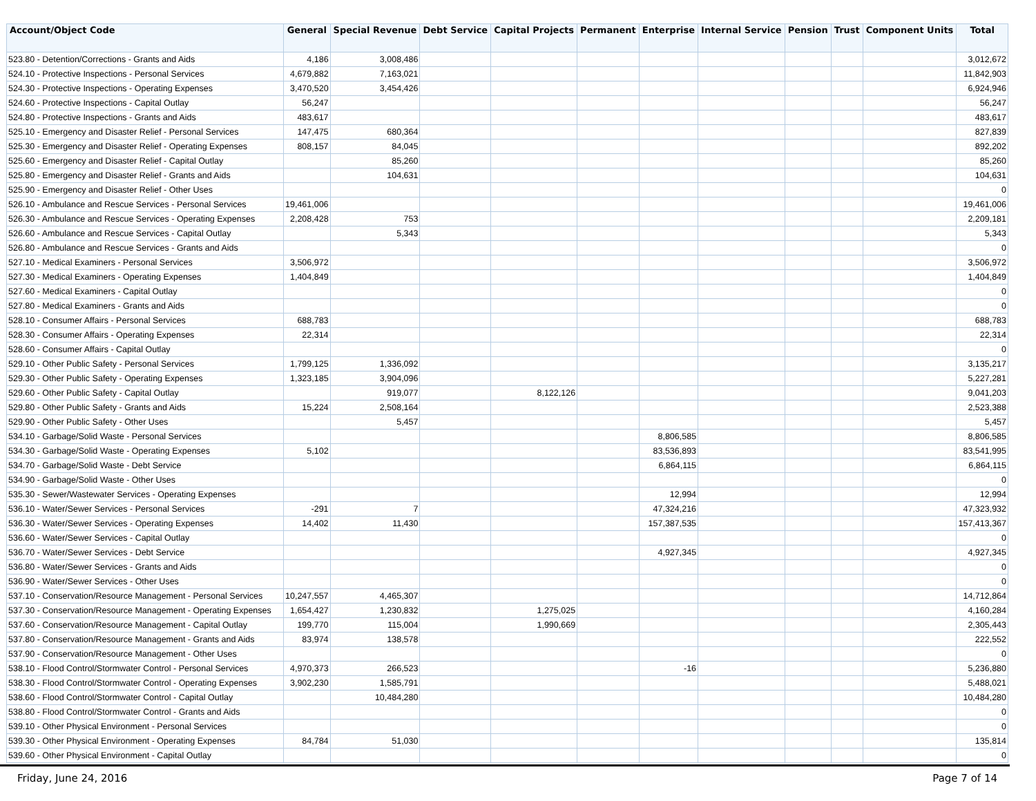| Account/Object Code | General | Special Revenue | Debt Service | Capital Projects | Permanent | Enterprise | Internal Service | Pension | Trust | Component Units | Total |
| --- | --- | --- | --- | --- | --- | --- | --- | --- | --- | --- | --- |
| 523.80 - Detention/Corrections - Grants and Aids | 4,186 | 3,008,486 | | | | | | | | | 3,012,672 |
| 524.10 - Protective Inspections - Personal Services | 4,679,882 | 7,163,021 | | | | | | | | | 11,842,903 |
| 524.30 - Protective Inspections - Operating Expenses | 3,470,520 | 3,454,426 | | | | | | | | | 6,924,946 |
| 524.60 - Protective Inspections - Capital Outlay | 56,247 | | | | | | | | | | 56,247 |
| 524.80 - Protective Inspections - Grants and Aids | 483,617 | | | | | | | | | | 483,617 |
| 525.10 - Emergency and Disaster Relief - Personal Services | 147,475 | 680,364 | | | | | | | | | 827,839 |
| 525.30 - Emergency and Disaster Relief - Operating Expenses | 808,157 | 84,045 | | | | | | | | | 892,202 |
| 525.60 - Emergency and Disaster Relief - Capital Outlay | | 85,260 | | | | | | | | | 85,260 |
| 525.80 - Emergency and Disaster Relief - Grants and Aids | | 104,631 | | | | | | | | | 104,631 |
| 525.90 - Emergency and Disaster Relief - Other Uses | | | | | | | | | | | 0 |
| 526.10 - Ambulance and Rescue Services - Personal Services | 19,461,006 | | | | | | | | | | 19,461,006 |
| 526.30 - Ambulance and Rescue Services - Operating Expenses | 2,208,428 | 753 | | | | | | | | | 2,209,181 |
| 526.60 - Ambulance and Rescue Services - Capital Outlay | | 5,343 | | | | | | | | | 5,343 |
| 526.80 - Ambulance and Rescue Services - Grants and Aids | | | | | | | | | | | 0 |
| 527.10 - Medical Examiners - Personal Services | 3,506,972 | | | | | | | | | | 3,506,972 |
| 527.30 - Medical Examiners - Operating Expenses | 1,404,849 | | | | | | | | | | 1,404,849 |
| 527.60 - Medical Examiners - Capital Outlay | | | | | | | | | | | 0 |
| 527.80 - Medical Examiners - Grants and Aids | | | | | | | | | | | 0 |
| 528.10 - Consumer Affairs - Personal Services | 688,783 | | | | | | | | | | 688,783 |
| 528.30 - Consumer Affairs - Operating Expenses | 22,314 | | | | | | | | | | 22,314 |
| 528.60 - Consumer Affairs - Capital Outlay | | | | | | | | | | | 0 |
| 529.10 - Other Public Safety - Personal Services | 1,799,125 | 1,336,092 | | | | | | | | | 3,135,217 |
| 529.30 - Other Public Safety - Operating Expenses | 1,323,185 | 3,904,096 | | | | | | | | | 5,227,281 |
| 529.60 - Other Public Safety - Capital Outlay | | 919,077 | | 8,122,126 | | | | | | | 9,041,203 |
| 529.80 - Other Public Safety - Grants and Aids | 15,224 | 2,508,164 | | | | | | | | | 2,523,388 |
| 529.90 - Other Public Safety - Other Uses | | 5,457 | | | | | | | | | 5,457 |
| 534.10 - Garbage/Solid Waste - Personal Services | | | | | | 8,806,585 | | | | | 8,806,585 |
| 534.30 - Garbage/Solid Waste - Operating Expenses | 5,102 | | | | | 83,536,893 | | | | | 83,541,995 |
| 534.70 - Garbage/Solid Waste - Debt Service | | | | | | 6,864,115 | | | | | 6,864,115 |
| 534.90 - Garbage/Solid Waste - Other Uses | | | | | | | | | | | 0 |
| 535.30 - Sewer/Wastewater Services - Operating Expenses | | | | | | 12,994 | | | | | 12,994 |
| 536.10 - Water/Sewer Services - Personal Services | -291 | 7 | | | | 47,324,216 | | | | | 47,323,932 |
| 536.30 - Water/Sewer Services - Operating Expenses | 14,402 | 11,430 | | | | 157,387,535 | | | | | 157,413,367 |
| 536.60 - Water/Sewer Services - Capital Outlay | | | | | | | | | | | 0 |
| 536.70 - Water/Sewer Services - Debt Service | | | | | | 4,927,345 | | | | | 4,927,345 |
| 536.80 - Water/Sewer Services - Grants and Aids | | | | | | | | | | | 0 |
| 536.90 - Water/Sewer Services - Other Uses | | | | | | | | | | | 0 |
| 537.10 - Conservation/Resource Management - Personal Services | 10,247,557 | 4,465,307 | | | | | | | | | 14,712,864 |
| 537.30 - Conservation/Resource Management - Operating Expenses | 1,654,427 | 1,230,832 | | 1,275,025 | | | | | | | 4,160,284 |
| 537.60 - Conservation/Resource Management - Capital Outlay | 199,770 | 115,004 | | 1,990,669 | | | | | | | 2,305,443 |
| 537.80 - Conservation/Resource Management - Grants and Aids | 83,974 | 138,578 | | | | | | | | | 222,552 |
| 537.90 - Conservation/Resource Management - Other Uses | | | | | | | | | | | 0 |
| 538.10 - Flood Control/Stormwater Control - Personal Services | 4,970,373 | 266,523 | | | | -16 | | | | | 5,236,880 |
| 538.30 - Flood Control/Stormwater Control - Operating Expenses | 3,902,230 | 1,585,791 | | | | | | | | | 5,488,021 |
| 538.60 - Flood Control/Stormwater Control - Capital Outlay | | 10,484,280 | | | | | | | | | 10,484,280 |
| 538.80 - Flood Control/Stormwater Control - Grants and Aids | | | | | | | | | | | 0 |
| 539.10 - Other Physical Environment - Personal Services | | | | | | | | | | | 0 |
| 539.30 - Other Physical Environment - Operating Expenses | 84,784 | 51,030 | | | | | | | | | 135,814 |
| 539.60 - Other Physical Environment - Capital Outlay | | | | | | | | | | | 0 |
Friday, June 24, 2016 Page 7 of 14